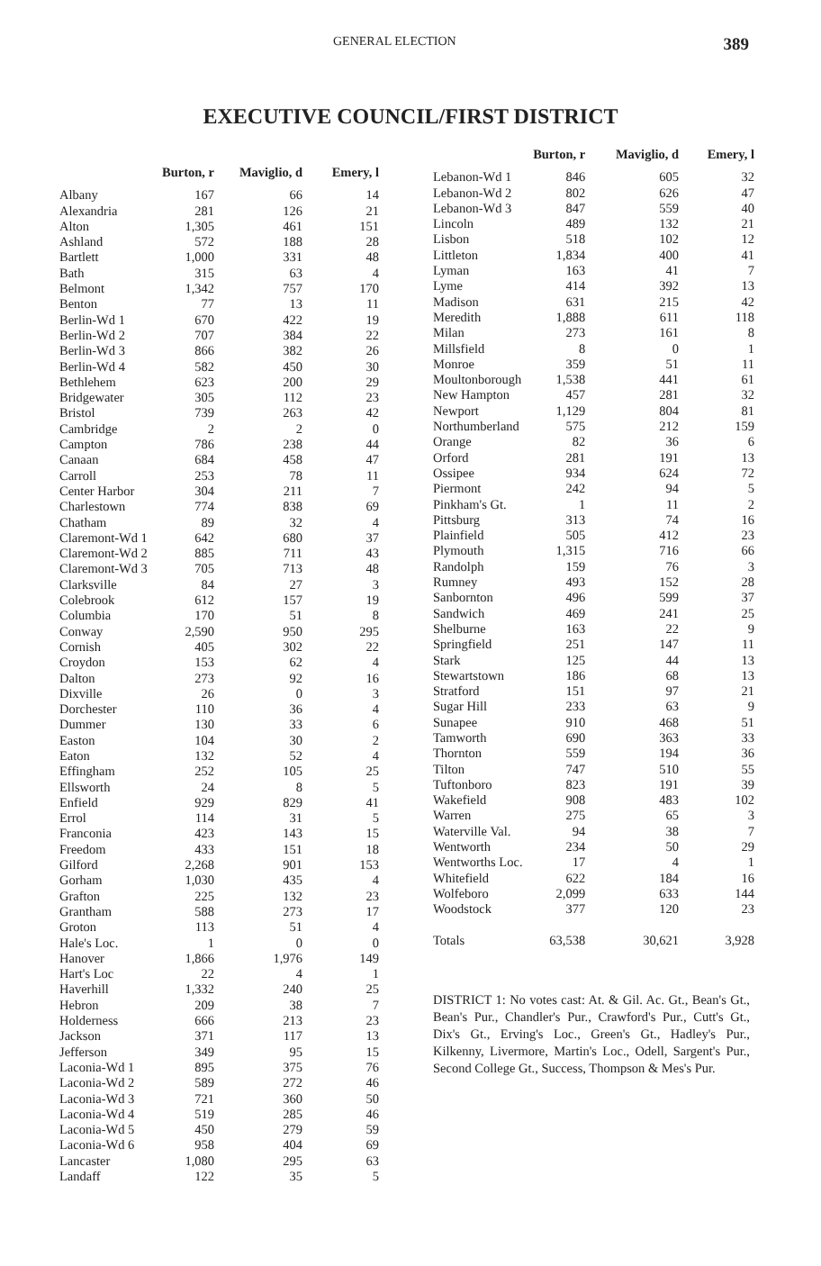GENERAL ELECTION 389
EXECUTIVE COUNCIL/FIRST DISTRICT
| | Burton, r | Maviglio, d | Emery, l |
| --- | --- | --- | --- |
| Albany | 167 | 66 | 14 |
| Alexandria | 281 | 126 | 21 |
| Alton | 1,305 | 461 | 151 |
| Ashland | 572 | 188 | 28 |
| Bartlett | 1,000 | 331 | 48 |
| Bath | 315 | 63 | 4 |
| Belmont | 1,342 | 757 | 170 |
| Benton | 77 | 13 | 11 |
| Berlin-Wd 1 | 670 | 422 | 19 |
| Berlin-Wd 2 | 707 | 384 | 22 |
| Berlin-Wd 3 | 866 | 382 | 26 |
| Berlin-Wd 4 | 582 | 450 | 30 |
| Bethlehem | 623 | 200 | 29 |
| Bridgewater | 305 | 112 | 23 |
| Bristol | 739 | 263 | 42 |
| Cambridge | 2 | 2 | 0 |
| Campton | 786 | 238 | 44 |
| Canaan | 684 | 458 | 47 |
| Carroll | 253 | 78 | 11 |
| Center Harbor | 304 | 211 | 7 |
| Charlestown | 774 | 838 | 69 |
| Chatham | 89 | 32 | 4 |
| Claremont-Wd 1 | 642 | 680 | 37 |
| Claremont-Wd 2 | 885 | 711 | 43 |
| Claremont-Wd 3 | 705 | 713 | 48 |
| Clarksville | 84 | 27 | 3 |
| Colebrook | 612 | 157 | 19 |
| Columbia | 170 | 51 | 8 |
| Conway | 2,590 | 950 | 295 |
| Cornish | 405 | 302 | 22 |
| Croydon | 153 | 62 | 4 |
| Dalton | 273 | 92 | 16 |
| Dixville | 26 | 0 | 3 |
| Dorchester | 110 | 36 | 4 |
| Dummer | 130 | 33 | 6 |
| Easton | 104 | 30 | 2 |
| Eaton | 132 | 52 | 4 |
| Effingham | 252 | 105 | 25 |
| Ellsworth | 24 | 8 | 5 |
| Enfield | 929 | 829 | 41 |
| Errol | 114 | 31 | 5 |
| Franconia | 423 | 143 | 15 |
| Freedom | 433 | 151 | 18 |
| Gilford | 2,268 | 901 | 153 |
| Gorham | 1,030 | 435 | 4 |
| Grafton | 225 | 132 | 23 |
| Grantham | 588 | 273 | 17 |
| Groton | 113 | 51 | 4 |
| Hale's Loc. | 1 | 0 | 0 |
| Hanover | 1,866 | 1,976 | 149 |
| Hart's Loc | 22 | 4 | 1 |
| Haverhill | 1,332 | 240 | 25 |
| Hebron | 209 | 38 | 7 |
| Holderness | 666 | 213 | 23 |
| Jackson | 371 | 117 | 13 |
| Jefferson | 349 | 95 | 15 |
| Laconia-Wd 1 | 895 | 375 | 76 |
| Laconia-Wd 2 | 589 | 272 | 46 |
| Laconia-Wd 3 | 721 | 360 | 50 |
| Laconia-Wd 4 | 519 | 285 | 46 |
| Laconia-Wd 5 | 450 | 279 | 59 |
| Laconia-Wd 6 | 958 | 404 | 69 |
| Lancaster | 1,080 | 295 | 63 |
| Landaff | 122 | 35 | 5 |
| | Burton, r | Maviglio, d | Emery, l |
| --- | --- | --- | --- |
| Lebanon-Wd 1 | 846 | 605 | 32 |
| Lebanon-Wd 2 | 802 | 626 | 47 |
| Lebanon-Wd 3 | 847 | 559 | 40 |
| Lincoln | 489 | 132 | 21 |
| Lisbon | 518 | 102 | 12 |
| Littleton | 1,834 | 400 | 41 |
| Lyman | 163 | 41 | 7 |
| Lyme | 414 | 392 | 13 |
| Madison | 631 | 215 | 42 |
| Meredith | 1,888 | 611 | 118 |
| Milan | 273 | 161 | 8 |
| Millsfield | 8 | 0 | 1 |
| Monroe | 359 | 51 | 11 |
| Moultonborough | 1,538 | 441 | 61 |
| New Hampton | 457 | 281 | 32 |
| Newport | 1,129 | 804 | 81 |
| Northumberland | 575 | 212 | 159 |
| Orange | 82 | 36 | 6 |
| Orford | 281 | 191 | 13 |
| Ossipee | 934 | 624 | 72 |
| Piermont | 242 | 94 | 5 |
| Pinkham's Gt. | 1 | 11 | 2 |
| Pittsburg | 313 | 74 | 16 |
| Plainfield | 505 | 412 | 23 |
| Plymouth | 1,315 | 716 | 66 |
| Randolph | 159 | 76 | 3 |
| Rumney | 493 | 152 | 28 |
| Sanbornton | 496 | 599 | 37 |
| Sandwich | 469 | 241 | 25 |
| Shelburne | 163 | 22 | 9 |
| Springfield | 251 | 147 | 11 |
| Stark | 125 | 44 | 13 |
| Stewartstown | 186 | 68 | 13 |
| Stratford | 151 | 97 | 21 |
| Sugar Hill | 233 | 63 | 9 |
| Sunapee | 910 | 468 | 51 |
| Tamworth | 690 | 363 | 33 |
| Thornton | 559 | 194 | 36 |
| Tilton | 747 | 510 | 55 |
| Tuftonboro | 823 | 191 | 39 |
| Wakefield | 908 | 483 | 102 |
| Warren | 275 | 65 | 3 |
| Waterville Val. | 94 | 38 | 7 |
| Wentworth | 234 | 50 | 29 |
| Wentworths Loc. | 17 | 4 | 1 |
| Whitefield | 622 | 184 | 16 |
| Wolfeboro | 2,099 | 633 | 144 |
| Woodstock | 377 | 120 | 23 |
| Totals | 63,538 | 30,621 | 3,928 |
DISTRICT 1: No votes cast: At. & Gil. Ac. Gt., Bean's Gt., Bean's Pur., Chandler's Pur., Crawford's Pur., Cutt's Gt., Dix's Gt., Erving's Loc., Green's Gt., Hadley's Pur., Kilkenny, Livermore, Martin's Loc., Odell, Sargent's Pur., Second College Gt., Success, Thompson & Mes's Pur.